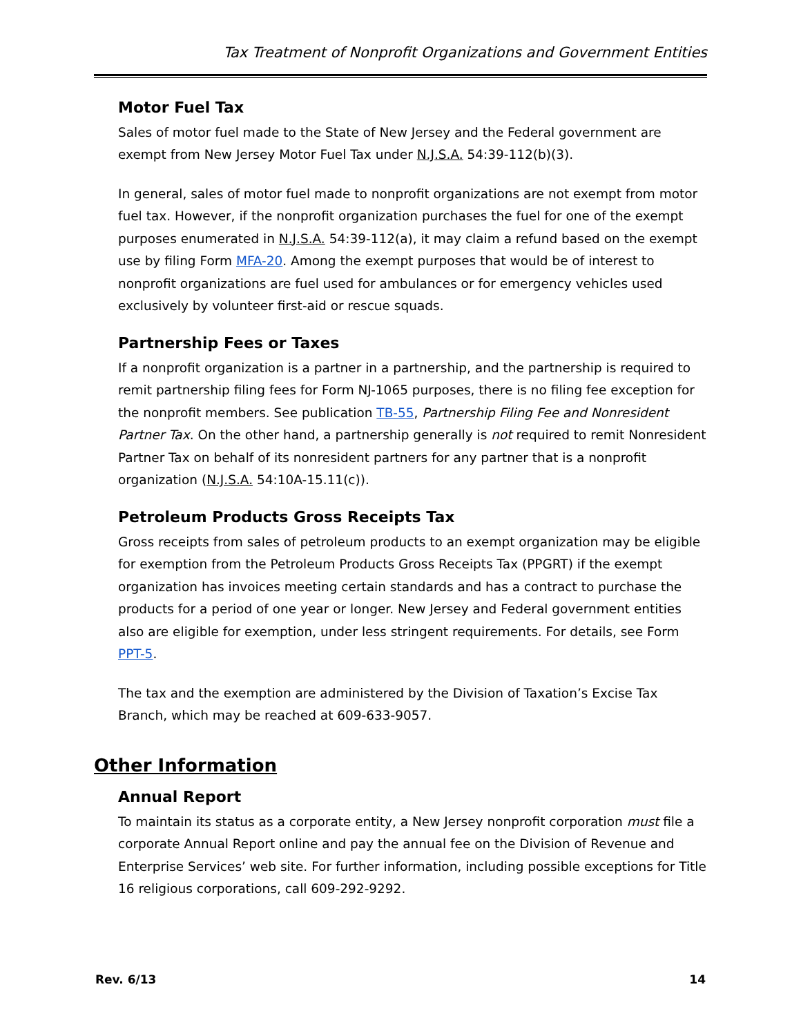Tax Treatment of Nonprofit Organizations and Government Entities
Motor Fuel Tax
Sales of motor fuel made to the State of New Jersey and the Federal government are exempt from New Jersey Motor Fuel Tax under N.J.S.A. 54:39-112(b)(3).
In general, sales of motor fuel made to nonprofit organizations are not exempt from motor fuel tax. However, if the nonprofit organization purchases the fuel for one of the exempt purposes enumerated in N.J.S.A. 54:39-112(a), it may claim a refund based on the exempt use by filing Form MFA-20. Among the exempt purposes that would be of interest to nonprofit organizations are fuel used for ambulances or for emergency vehicles used exclusively by volunteer first-aid or rescue squads.
Partnership Fees or Taxes
If a nonprofit organization is a partner in a partnership, and the partnership is required to remit partnership filing fees for Form NJ-1065 purposes, there is no filing fee exception for the nonprofit members. See publication TB-55, Partnership Filing Fee and Nonresident Partner Tax. On the other hand, a partnership generally is not required to remit Nonresident Partner Tax on behalf of its nonresident partners for any partner that is a nonprofit organization (N.J.S.A. 54:10A-15.11(c)).
Petroleum Products Gross Receipts Tax
Gross receipts from sales of petroleum products to an exempt organization may be eligible for exemption from the Petroleum Products Gross Receipts Tax (PPGRT) if the exempt organization has invoices meeting certain standards and has a contract to purchase the products for a period of one year or longer. New Jersey and Federal government entities also are eligible for exemption, under less stringent requirements. For details, see Form PPT-5.
The tax and the exemption are administered by the Division of Taxation’s Excise Tax Branch, which may be reached at 609-633-9057.
Other Information
Annual Report
To maintain its status as a corporate entity, a New Jersey nonprofit corporation must file a corporate Annual Report online and pay the annual fee on the Division of Revenue and Enterprise Services’ web site. For further information, including possible exceptions for Title 16 religious corporations, call 609-292-9292.
Rev. 6/13 14